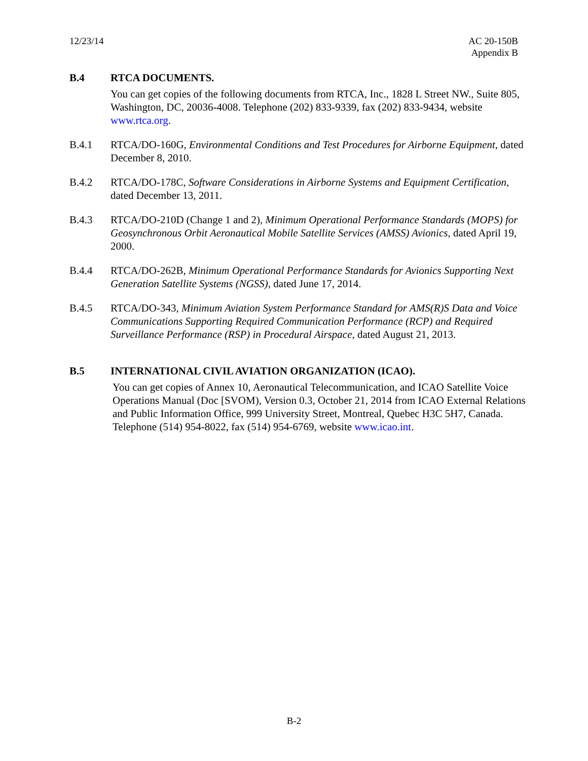12/23/14 AC 20-150B
Appendix B
B.4 RTCA DOCUMENTS.
You can get copies of the following documents from RTCA, Inc., 1828 L Street NW., Suite 805, Washington, DC, 20036-4008. Telephone (202) 833-9339, fax (202) 833-9434, website www.rtca.org.
B.4.1 RTCA/DO-160G, Environmental Conditions and Test Procedures for Airborne Equipment, dated December 8, 2010.
B.4.2 RTCA/DO-178C, Software Considerations in Airborne Systems and Equipment Certification, dated December 13, 2011.
B.4.3 RTCA/DO-210D (Change 1 and 2), Minimum Operational Performance Standards (MOPS) for Geosynchronous Orbit Aeronautical Mobile Satellite Services (AMSS) Avionics, dated April 19, 2000.
B.4.4 RTCA/DO-262B, Minimum Operational Performance Standards for Avionics Supporting Next Generation Satellite Systems (NGSS), dated June 17, 2014.
B.4.5 RTCA/DO-343, Minimum Aviation System Performance Standard for AMS(R)S Data and Voice Communications Supporting Required Communication Performance (RCP) and Required Surveillance Performance (RSP) in Procedural Airspace, dated August 21, 2013.
B.5 INTERNATIONAL CIVIL AVIATION ORGANIZATION (ICAO).
You can get copies of Annex 10, Aeronautical Telecommunication, and ICAO Satellite Voice Operations Manual (Doc [SVOM), Version 0.3, October 21, 2014 from ICAO External Relations and Public Information Office, 999 University Street, Montreal, Quebec H3C 5H7, Canada. Telephone (514) 954-8022, fax (514) 954-6769, website www.icao.int.
B-2